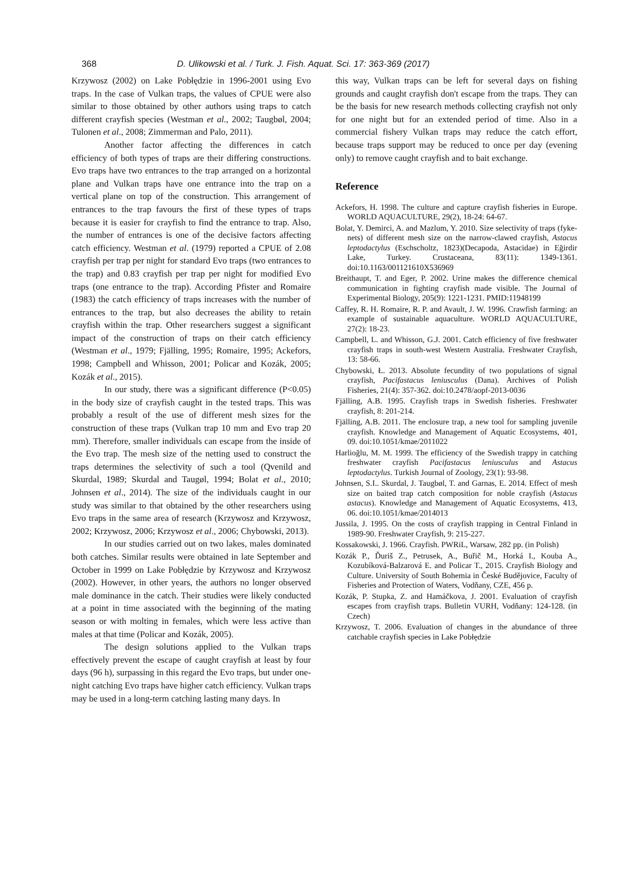368 D. Ulikowski et al. / Turk. J. Fish. Aquat. Sci. 17: 363-369 (2017)
Krzywosz (2002) on Lake Pobłędzie in 1996-2001 using Evo traps. In the case of Vulkan traps, the values of CPUE were also similar to those obtained by other authors using traps to catch different crayfish species (Westman et al., 2002; Taugbøl, 2004; Tulonen et al., 2008; Zimmerman and Palo, 2011).
Another factor affecting the differences in catch efficiency of both types of traps are their differing constructions. Evo traps have two entrances to the trap arranged on a horizontal plane and Vulkan traps have one entrance into the trap on a vertical plane on top of the construction. This arrangement of entrances to the trap favours the first of these types of traps because it is easier for crayfish to find the entrance to trap. Also, the number of entrances is one of the decisive factors affecting catch efficiency. Westman et al. (1979) reported a CPUE of 2.08 crayfish per trap per night for standard Evo traps (two entrances to the trap) and 0.83 crayfish per trap per night for modified Evo traps (one entrance to the trap). According Pfister and Romaire (1983) the catch efficiency of traps increases with the number of entrances to the trap, but also decreases the ability to retain crayfish within the trap. Other researchers suggest a significant impact of the construction of traps on their catch efficiency (Westman et al., 1979; Fjälling, 1995; Romaire, 1995; Ackefors, 1998; Campbell and Whisson, 2001; Policar and Kozák, 2005; Kozák et al., 2015).
In our study, there was a significant difference (P<0.05) in the body size of crayfish caught in the tested traps. This was probably a result of the use of different mesh sizes for the construction of these traps (Vulkan trap 10 mm and Evo trap 20 mm). Therefore, smaller individuals can escape from the inside of the Evo trap. The mesh size of the netting used to construct the traps determines the selectivity of such a tool (Qvenild and Skurdal, 1989; Skurdal and Taugøl, 1994; Bolat et al., 2010; Johnsen et al., 2014). The size of the individuals caught in our study was similar to that obtained by the other researchers using Evo traps in the same area of research (Krzywosz and Krzywosz, 2002; Krzywosz, 2006; Krzywosz et al., 2006; Chybowski, 2013).
In our studies carried out on two lakes, males dominated both catches. Similar results were obtained in late September and October in 1999 on Lake Pobłędzie by Krzywosz and Krzywosz (2002). However, in other years, the authors no longer observed male dominance in the catch. Their studies were likely conducted at a point in time associated with the beginning of the mating season or with molting in females, which were less active than males at that time (Policar and Kozák, 2005).
The design solutions applied to the Vulkan traps effectively prevent the escape of caught crayfish at least by four days (96 h), surpassing in this regard the Evo traps, but under one-night catching Evo traps have higher catch efficiency. Vulkan traps may be used in a long-term catching lasting many days. In
this way, Vulkan traps can be left for several days on fishing grounds and caught crayfish don't escape from the traps. They can be the basis for new research methods collecting crayfish not only for one night but for an extended period of time. Also in a commercial fishery Vulkan traps may reduce the catch effort, because traps support may be reduced to once per day (evening only) to remove caught crayfish and to bait exchange.
Reference
Ackefors, H. 1998. The culture and capture crayfish fisheries in Europe. WORLD AQUACULTURE, 29(2), 18-24: 64-67.
Bolat, Y. Demirci, A. and Mazlum, Y. 2010. Size selectivity of traps (fyke-nets) of different mesh size on the narrow-clawed crayfish, Astacus leptodactylus (Eschscholtz, 1823)(Decapoda, Astacidae) in Eğirdir Lake, Turkey. Crustaceana, 83(11): 1349-1361. doi:10.1163/001121610X536969
Breithaupt, T. and Eger, P. 2002. Urine makes the difference chemical communication in fighting crayfish made visible. The Journal of Experimental Biology, 205(9): 1221-1231. PMID:11948199
Caffey, R. H. Romaire, R. P. and Avault, J. W. 1996. Crawfish farming: an example of sustainable aquaculture. WORLD AQUACULTURE, 27(2): 18-23.
Campbell, L. and Whisson, G.J. 2001. Catch efficiency of five freshwater crayfish traps in south-west Western Australia. Freshwater Crayfish, 13: 58-66.
Chybowski, Ł. 2013. Absolute fecundity of two populations of signal crayfish, Pacifastacus leniusculus (Dana). Archives of Polish Fisheries, 21(4): 357-362. doi:10.2478/aopf-2013-0036
Fjälling, A.B. 1995. Crayfish traps in Swedish fisheries. Freshwater crayfish, 8: 201-214.
Fjälling, A.B. 2011. The enclosure trap, a new tool for sampling juvenile crayfish. Knowledge and Management of Aquatic Ecosystems, 401, 09. doi:10.1051/kmae/2011022
Harlioğlu, M. M. 1999. The efficiency of the Swedish trappy in catching freshwater crayfish Pacifastacus leniusculus and Astacus leptodactylus. Turkish Journal of Zoology, 23(1): 93-98.
Johnsen, S.I.. Skurdal, J. Taugbøl, T. and Garnas, E. 2014. Effect of mesh size on baited trap catch composition for noble crayfish (Astacus astacus). Knowledge and Management of Aquatic Ecosystems, 413, 06. doi:10.1051/kmae/2014013
Jussila, J. 1995. On the costs of crayfish trapping in Central Finland in 1989-90. Freshwater Crayfish, 9: 215-227.
Kossakowski, J. 1966. Crayfish. PWRiL, Warsaw, 282 pp. (in Polish)
Kozák P., Ďuriš Z., Petrusek, A., Buřič M., Horká I., Kouba A., Kozubíková-Balzarová E. and Policar T., 2015. Crayfish Biology and Culture. University of South Bohemia in České Budějovice, Faculty of Fisheries and Protection of Waters, Vodňany, CZE, 456 p.
Kozák, P. Stupka, Z. and Hamáčkova, J. 2001. Evaluation of crayfish escapes from crayfish traps. Bulletin VURH, Vodňany: 124-128. (in Czech)
Krzywosz, T. 2006. Evaluation of changes in the abundance of three catchable crayfish species in Lake Pobłędzie